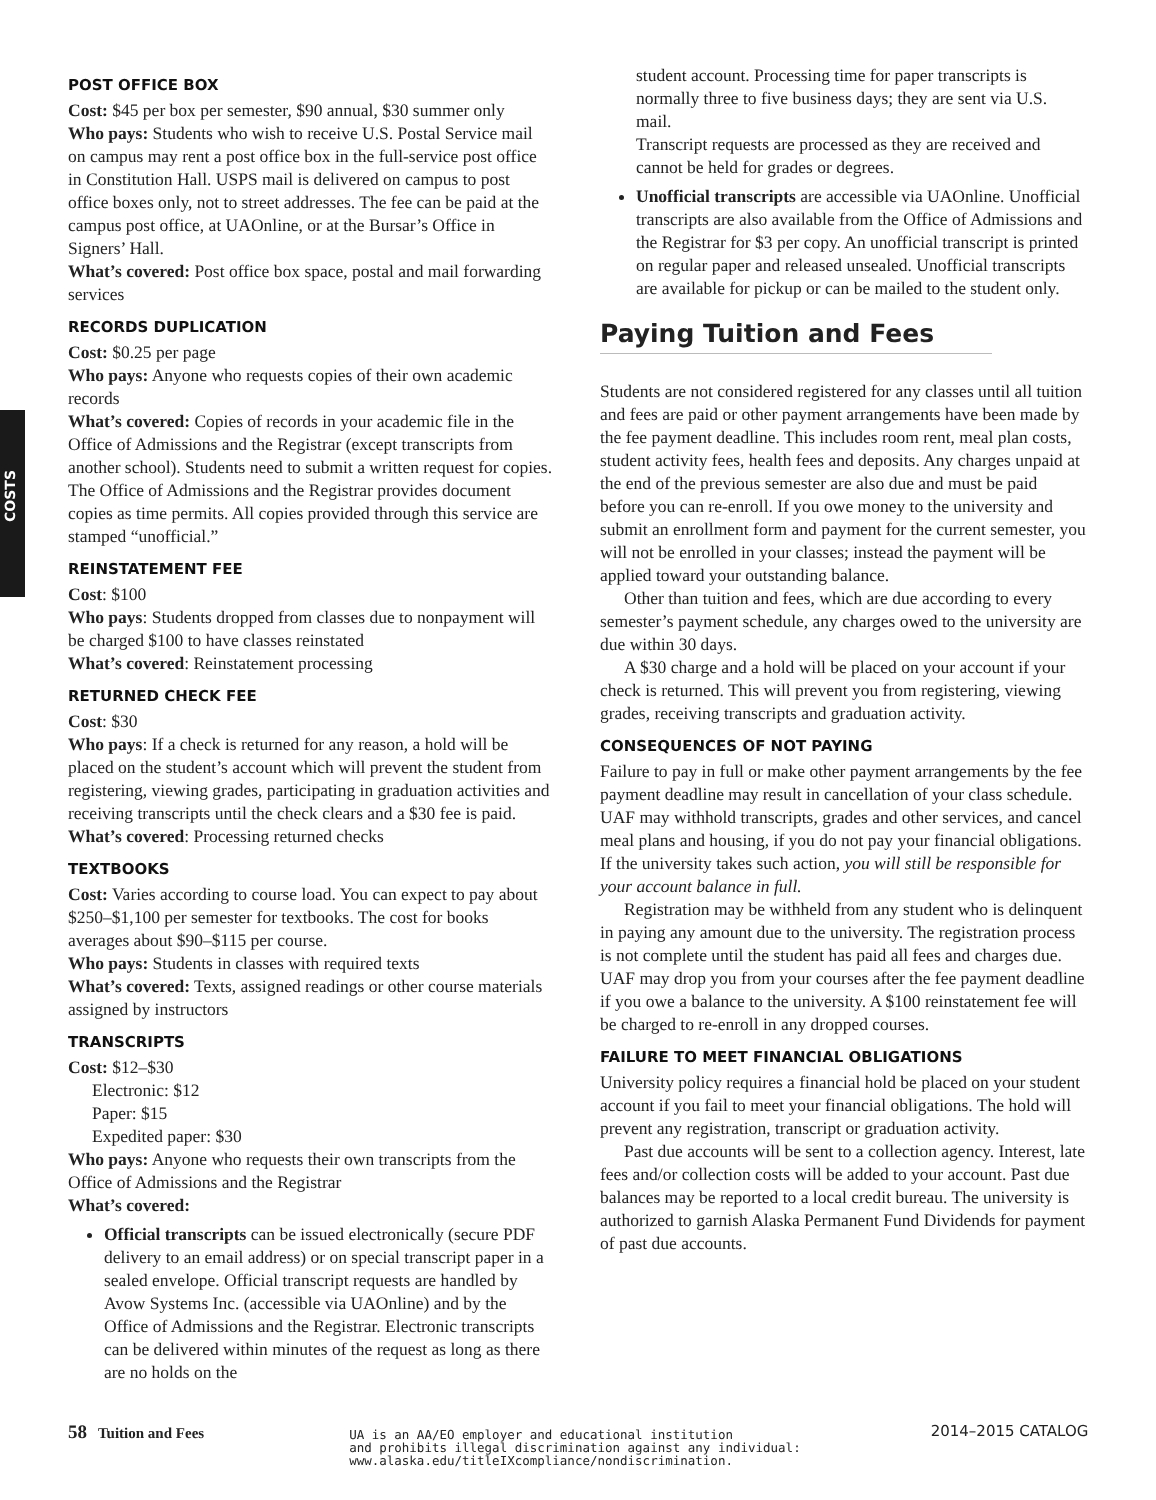COSTS
POST OFFICE BOX
Cost: $45 per box per semester, $90 annual, $30 summer only
Who pays: Students who wish to receive U.S. Postal Service mail on campus may rent a post office box in the full-service post office in Constitution Hall. USPS mail is delivered on campus to post office boxes only, not to street addresses. The fee can be paid at the campus post office, at UAOnline, or at the Bursar’s Office in Signers’ Hall.
What’s covered: Post office box space, postal and mail forwarding services
RECORDS DUPLICATION
Cost: $0.25 per page
Who pays: Anyone who requests copies of their own academic records
What’s covered: Copies of records in your academic file in the Office of Admissions and the Registrar (except transcripts from another school). Students need to submit a written request for copies. The Office of Admissions and the Registrar provides document copies as time permits. All copies provided through this service are stamped “unofficial.”
REINSTATEMENT FEE
Cost: $100
Who pays: Students dropped from classes due to nonpayment will be charged $100 to have classes reinstated
What’s covered: Reinstatement processing
RETURNED CHECK FEE
Cost: $30
Who pays: If a check is returned for any reason, a hold will be placed on the student’s account which will prevent the student from registering, viewing grades, participating in graduation activities and receiving transcripts until the check clears and a $30 fee is paid.
What’s covered: Processing returned checks
TEXTBOOKS
Cost: Varies according to course load. You can expect to pay about $250–$1,100 per semester for textbooks. The cost for books averages about $90–$115 per course.
Who pays: Students in classes with required texts
What’s covered: Texts, assigned readings or other course materials assigned by instructors
TRANSCRIPTS
Cost: $12–$30
Electronic: $12
Paper: $15
Expedited paper: $30
Who pays: Anyone who requests their own transcripts from the Office of Admissions and the Registrar
What’s covered:
Official transcripts can be issued electronically (secure PDF delivery to an email address) or on special transcript paper in a sealed envelope. Official transcript requests are handled by Avow Systems Inc. (accessible via UAOnline) and by the Office of Admissions and the Registrar. Electronic transcripts can be delivered within minutes of the request as long as there are no holds on the
student account. Processing time for paper transcripts is normally three to five business days; they are sent via U.S. mail.
Transcript requests are processed as they are received and cannot be held for grades or degrees.
Unofficial transcripts are accessible via UAOnline. Unofficial transcripts are also available from the Office of Admissions and the Registrar for $3 per copy. An unofficial transcript is printed on regular paper and released unsealed. Unofficial transcripts are available for pickup or can be mailed to the student only.
Paying Tuition and Fees
Students are not considered registered for any classes until all tuition and fees are paid or other payment arrangements have been made by the fee payment deadline. This includes room rent, meal plan costs, student activity fees, health fees and deposits. Any charges unpaid at the end of the previous semester are also due and must be paid before you can re-enroll. If you owe money to the university and submit an enrollment form and payment for the current semester, you will not be enrolled in your classes; instead the payment will be applied toward your outstanding balance.
Other than tuition and fees, which are due according to every semester’s payment schedule, any charges owed to the university are due within 30 days.
A $30 charge and a hold will be placed on your account if your check is returned. This will prevent you from registering, viewing grades, receiving transcripts and graduation activity.
CONSEQUENCES OF NOT PAYING
Failure to pay in full or make other payment arrangements by the fee payment deadline may result in cancellation of your class schedule. UAF may withhold transcripts, grades and other services, and cancel meal plans and housing, if you do not pay your financial obligations. If the university takes such action, you will still be responsible for your account balance in full.
Registration may be withheld from any student who is delinquent in paying any amount due to the university. The registration process is not complete until the student has paid all fees and charges due. UAF may drop you from your courses after the fee payment deadline if you owe a balance to the university. A $100 reinstatement fee will be charged to re-enroll in any dropped courses.
FAILURE TO MEET FINANCIAL OBLIGATIONS
University policy requires a financial hold be placed on your student account if you fail to meet your financial obligations. The hold will prevent any registration, transcript or graduation activity.
Past due accounts will be sent to a collection agency. Interest, late fees and/or collection costs will be added to your account. Past due balances may be reported to a local credit bureau. The university is authorized to garnish Alaska Permanent Fund Dividends for payment of past due accounts.
58 Tuition and Fees
UA is an AA/EO employer and educational institution
and prohibits illegal discrimination against any individual:
www.alaska.edu/titleIXcompliance/nondiscrimination.
2014–2015 CATALOG